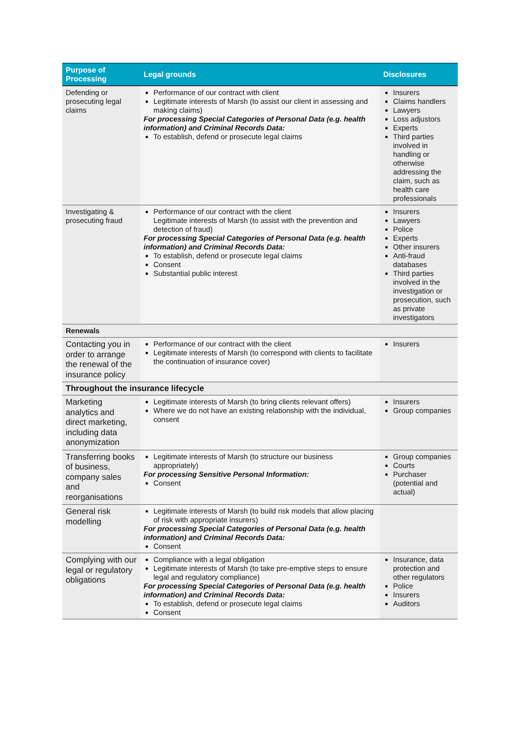| Purpose of Processing | Legal grounds | Disclosures |
| --- | --- | --- |
| Defending or prosecuting legal claims | Performance of our contract with client Legitimate interests of Marsh (to assist our client in assessing and making claims) For processing Special Categories of Personal Data (e.g. health information) and Criminal Records Data: To establish, defend or prosecute legal claims | Insurers Claims handlers Lawyers Loss adjustors Experts Third parties involved in handling or otherwise addressing the claim, such as health care professionals |
| Investigating & prosecuting fraud | Performance of our contract with the client Legitimate interests of Marsh (to assist with the prevention and detection of fraud) For processing Special Categories of Personal Data (e.g. health information) and Criminal Records Data: To establish, defend or prosecute legal claims Consent Substantial public interest | Insurers Lawyers Police Experts Other insurers Anti-fraud databases Third parties involved in the investigation or prosecution, such as private investigators |
| Renewals | | |
| Contacting you in order to arrange the renewal of the insurance policy | Performance of our contract with the client Legitimate interests of Marsh (to correspond with clients to facilitate the continuation of insurance cover) | Insurers |
| Throughout the insurance lifecycle | | |
| Marketing analytics and direct marketing, including data anonymization | Legitimate interests of Marsh (to bring clients relevant offers) Where we do not have an existing relationship with the individual, consent | Insurers Group companies |
| Transferring books of business, company sales and reorganisations | Legitimate interests of Marsh (to structure our business appropriately) For processing Sensitive Personal Information: Consent | Group companies Courts Purchaser (potential and actual) |
| General risk modelling | Legitimate interests of Marsh (to build risk models that allow placing of risk with appropriate insurers) For processing Special Categories of Personal Data (e.g. health information) and Criminal Records Data: Consent | |
| Complying with our legal or regulatory obligations | Compliance with a legal obligation Legitimate interests of Marsh (to take pre-emptive steps to ensure legal and regulatory compliance) For processing Special Categories of Personal Data (e.g. health information) and Criminal Records Data: To establish, defend or prosecute legal claims Consent | Insurance, data protection and other regulators Police Insurers Auditors |